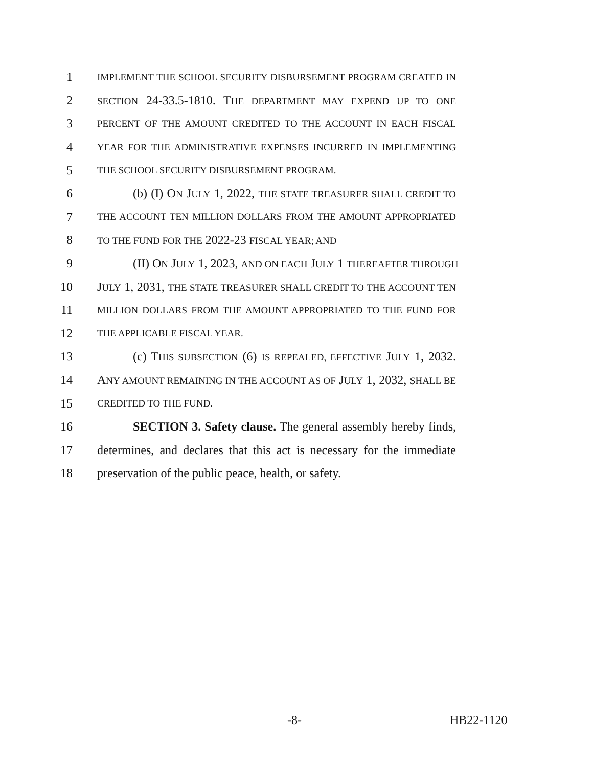1
IMPLEMENT THE SCHOOL SECURITY DISBURSEMENT PROGRAM CREATED IN
2
SECTION 24-33.5-1810. THE DEPARTMENT MAY EXPEND UP TO ONE
3
PERCENT OF THE AMOUNT CREDITED TO THE ACCOUNT IN EACH FISCAL
4
YEAR FOR THE ADMINISTRATIVE EXPENSES INCURRED IN IMPLEMENTING
5
THE SCHOOL SECURITY DISBURSEMENT PROGRAM.
6 (b) (I) ON JULY 1, 2022, THE STATE TREASURER SHALL CREDIT TO
7
THE ACCOUNT TEN MILLION DOLLARS FROM THE AMOUNT APPROPRIATED
8
TO THE FUND FOR THE 2022-23 FISCAL YEAR; AND
9 (II) ON JULY 1, 2023, AND ON EACH JULY 1 THEREAFTER THROUGH
10 JULY 1, 2031, THE STATE TREASURER SHALL CREDIT TO THE ACCOUNT TEN
11
MILLION DOLLARS FROM THE AMOUNT APPROPRIATED TO THE FUND FOR
12
THE APPLICABLE FISCAL YEAR.
13 (c) THIS SUBSECTION (6) IS REPEALED, EFFECTIVE JULY 1, 2032.
14 ANY AMOUNT REMAINING IN THE ACCOUNT AS OF JULY 1, 2032, SHALL BE
15
CREDITED TO THE FUND.
16 SECTION 3. Safety clause. The general assembly hereby finds,
17 determines, and declares that this act is necessary for the immediate
18 preservation of the public peace, health, or safety.
-8- HB22-1120